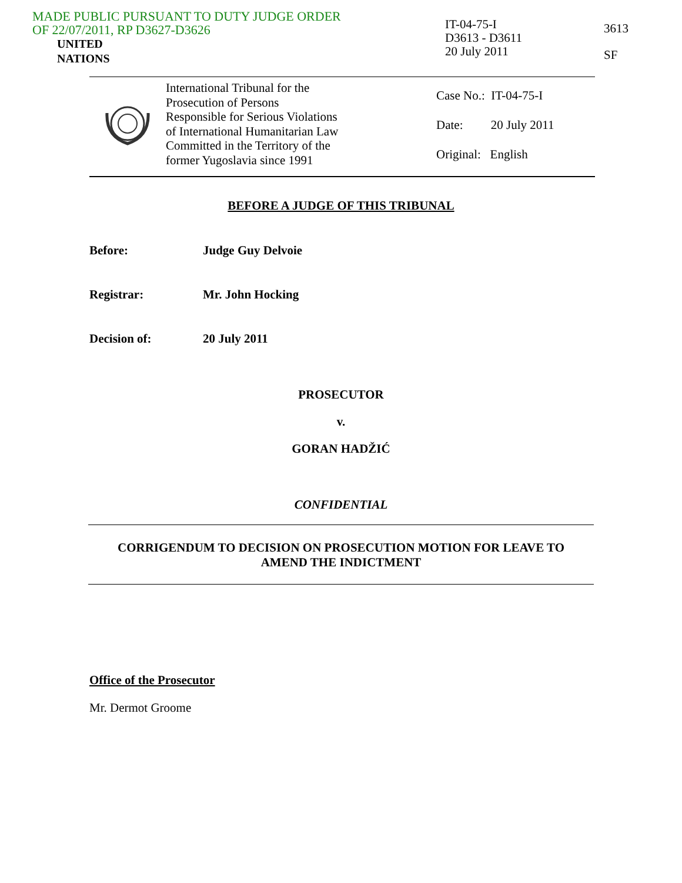MADE PUBLIC PURSUANT TO DUTY JUDGE ORDER
OF 22/07/2011, RP D3627-D3626
UNITED
NATIONS
IT-04-75-I
D3613 - D3611
20 July 2011
3613
SF
International Tribunal for the
Prosecution of Persons
Responsible for Serious Violations
of International Humanitarian Law
Committed in the Territory of the
former Yugoslavia since 1991
Case No.: IT-04-75-I
Date: 20 July 2011
Original: English
BEFORE A JUDGE OF THIS TRIBUNAL
Before: Judge Guy Delvoie
Registrar: Mr. John Hocking
Decision of: 20 July 2011
PROSECUTOR
v.
GORAN HADŽIĆ
CONFIDENTIAL
CORRIGENDUM TO DECISION ON PROSECUTION MOTION FOR LEAVE TO
AMEND THE INDICTMENT
Office of the Prosecutor
Mr. Dermot Groome